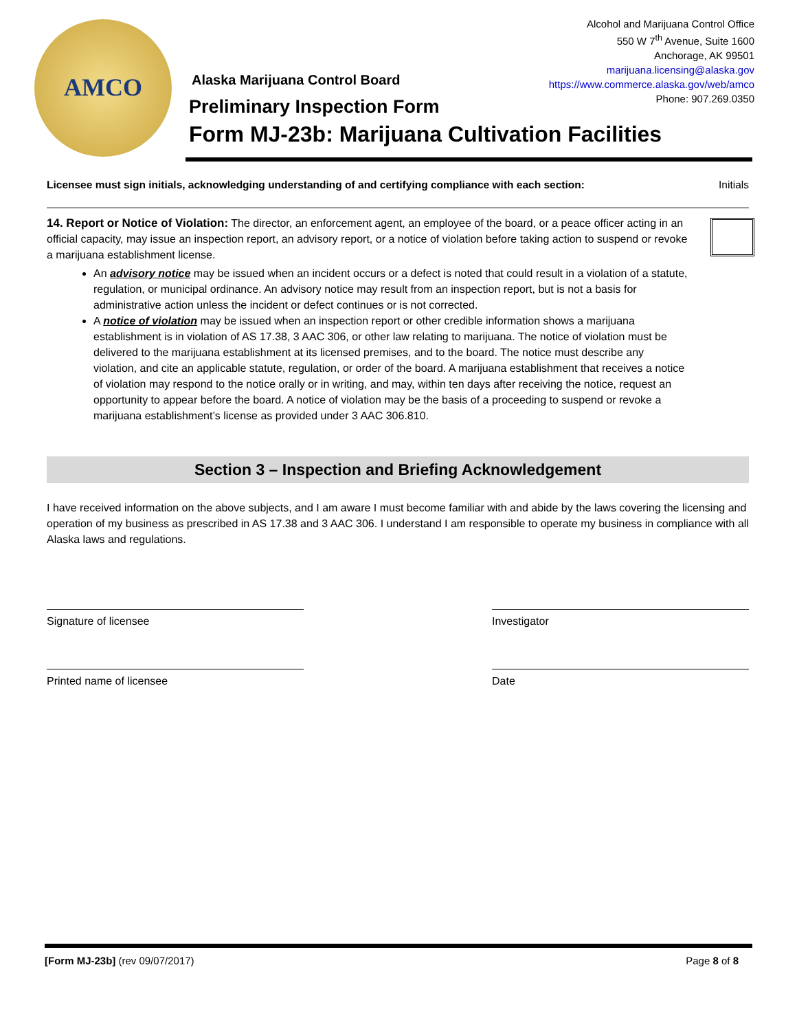AMCO
Alcohol and Marijuana Control Office
550 W 7<sup>th</sup> Avenue, Suite 1600
Anchorage, AK 99501
marijuana.licensing@alaska.gov
https://www.commerce.alaska.gov/web/amco
Phone: 907.269.0350
Alaska Marijuana Control Board
Preliminary Inspection Form
Form MJ-23b: Marijuana Cultivation Facilities
Licensee must sign initials, acknowledging understanding of and certifying compliance with each section: Initials
14. Report or Notice of Violation: The director, an enforcement agent, an employee of the board, or a peace officer acting in an official capacity, may issue an inspection report, an advisory report, or a notice of violation before taking action to suspend or revoke a marijuana establishment license.
An advisory notice may be issued when an incident occurs or a defect is noted that could result in a violation of a statute, regulation, or municipal ordinance. An advisory notice may result from an inspection report, but is not a basis for administrative action unless the incident or defect continues or is not corrected.
A notice of violation may be issued when an inspection report or other credible information shows a marijuana establishment is in violation of AS 17.38, 3 AAC 306, or other law relating to marijuana. The notice of violation must be delivered to the marijuana establishment at its licensed premises, and to the board. The notice must describe any violation, and cite an applicable statute, regulation, or order of the board. A marijuana establishment that receives a notice of violation may respond to the notice orally or in writing, and may, within ten days after receiving the notice, request an opportunity to appear before the board. A notice of violation may be the basis of a proceeding to suspend or revoke a marijuana establishment’s license as provided under 3 AAC 306.810.
Section 3 – Inspection and Briefing Acknowledgement
I have received information on the above subjects, and I am aware I must become familiar with and abide by the laws covering the licensing and operation of my business as prescribed in AS 17.38 and 3 AAC 306. I understand I am responsible to operate my business in compliance with all Alaska laws and regulations.
Signature of licensee Investigator
Printed name of licensee Date
[Form MJ-23b] (rev 09/07/2017) Page 8 of 8